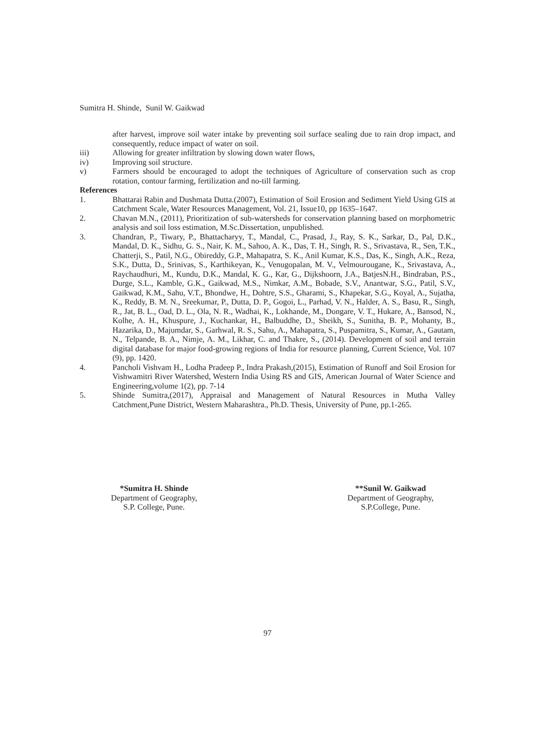Sumitra H. Shinde, Sunil W. Gaikwad
after harvest, improve soil water intake by preventing soil surface sealing due to rain drop impact, and consequently, reduce impact of water on soil.
iii) Allowing for greater infiltration by slowing down water flows,
iv) Improving soil structure.
v) Farmers should be encouraged to adopt the techniques of Agriculture of conservation such as crop rotation, contour farming, fertilization and no-till farming.
References
1. Bhattarai Rabin and Dushmata Dutta.(2007), Estimation of Soil Erosion and Sediment Yield Using GIS at Catchment Scale, Water Resources Management, Vol. 21, Issue10, pp 1635–1647.
2. Chavan M.N., (2011), Prioritization of sub-watersheds for conservation planning based on morphometric analysis and soil loss estimation, M.Sc.Dissertation, unpublished.
3. Chandran, P., Tiwary, P., Bhattacharyy, T., Mandal, C., Prasad, J., Ray, S. K., Sarkar, D., Pal, D.K., Mandal, D. K., Sidhu, G. S., Nair, K. M., Sahoo, A. K., Das, T. H., Singh, R. S., Srivastava, R., Sen, T.K., Chatterji, S., Patil, N.G., Obireddy, G.P., Mahapatra, S. K., Anil Kumar, K.S., Das, K., Singh, A.K., Reza, S.K., Dutta, D., Srinivas, S., Karthikeyan, K., Venugopalan, M. V., Velmourougane, K., Srivastava, A., Raychaudhuri, M., Kundu, D.K., Mandal, K. G., Kar, G., Dijkshoorn, J.A., BatjesN.H., Bindraban, P.S., Durge, S.L., Kamble, G.K., Gaikwad, M.S., Nimkar, A.M., Bobade, S.V., Anantwar, S.G., Patil, S.V., Gaikwad, K.M., Sahu, V.T., Bhondwe, H., Dohtre, S.S., Gharami, S., Khapekar, S.G., Koyal, A., Sujatha, K., Reddy, B. M. N., Sreekumar, P., Dutta, D. P., Gogoi, L., Parhad, V. N., Halder, A. S., Basu, R., Singh, R., Jat, B. L., Oad, D. L., Ola, N. R., Wadhai, K., Lokhande, M., Dongare, V. T., Hukare, A., Bansod, N., Kolhe, A. H., Khuspure, J., Kuchankar, H., Balbuddhe, D., Sheikh, S., Sunitha, B. P., Mohanty, B., Hazarika, D., Majumdar, S., Garhwal, R. S., Sahu, A., Mahapatra, S., Puspamitra, S., Kumar, A., Gautam, N., Telpande, B. A., Nimje, A. M., Likhar, C. and Thakre, S., (2014). Development of soil and terrain digital database for major food-growing regions of India for resource planning, Current Science, Vol. 107 (9), pp. 1420.
4. Pancholi Vishvam H., Lodha Pradeep P., Indra Prakash,(2015), Estimation of Runoff and Soil Erosion for Vishwamitri River Watershed, Western India Using RS and GIS, American Journal of Water Science and Engineering,volume 1(2), pp. 7-14
5. Shinde Sumitra,(2017), Appraisal and Management of Natural Resources in Mutha Valley Catchment,Pune District, Western Maharashtra., Ph.D. Thesis, University of Pune, pp.1-265.
*Sumitra H. Shinde
Department of Geography,
S.P. College, Pune.
**Sunil W. Gaikwad
Department of Geography,
S.P.College, Pune.
97